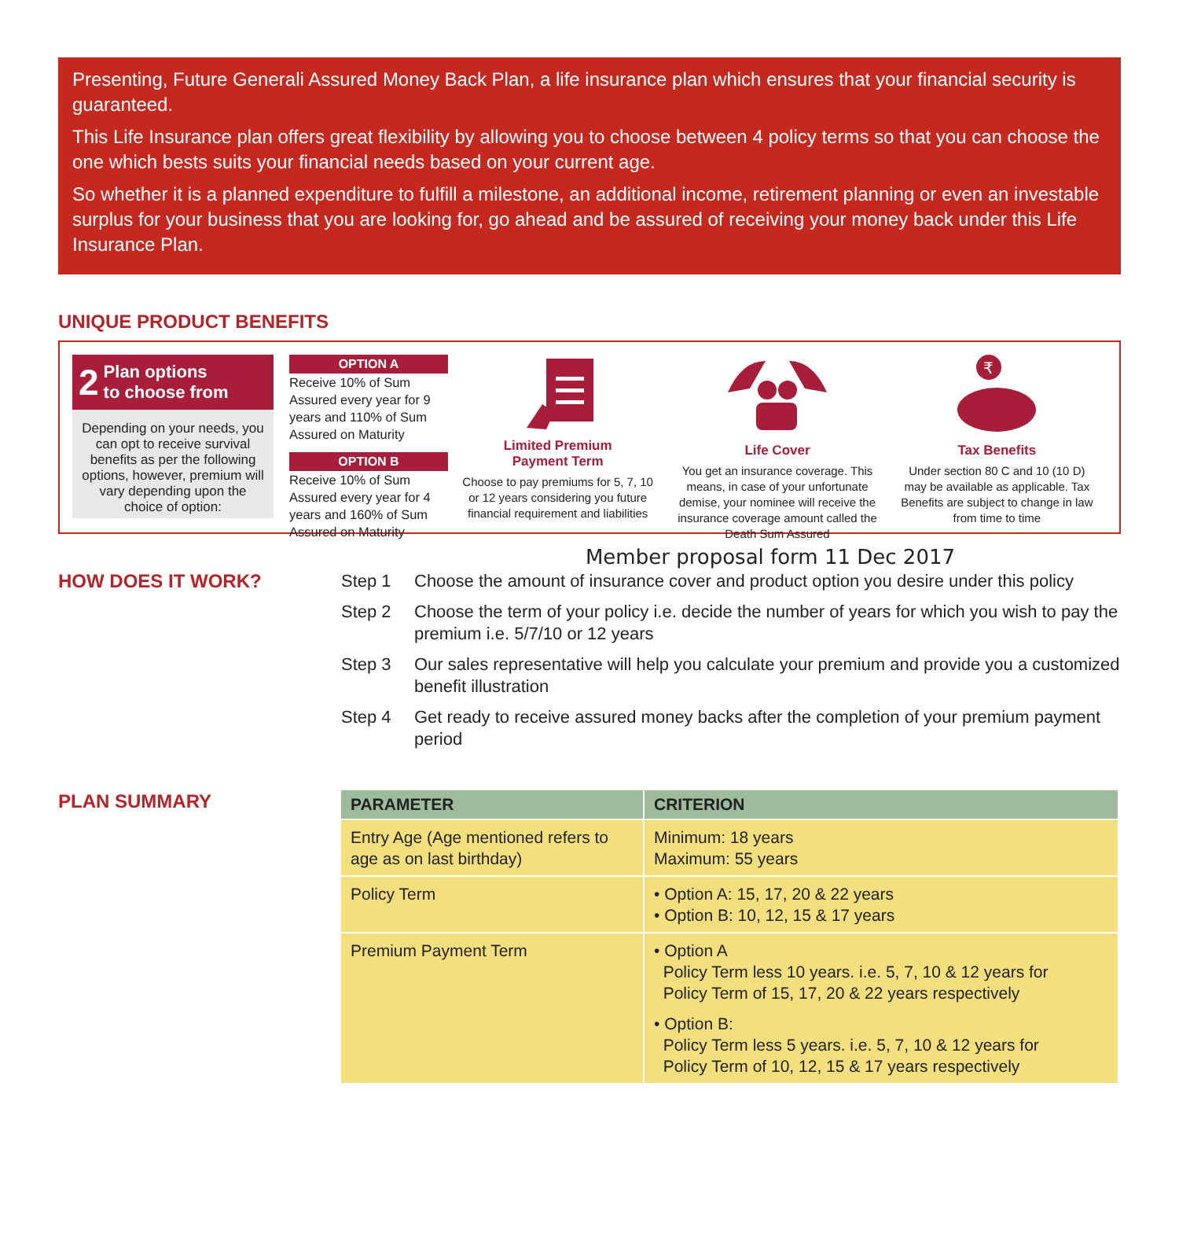Presenting, Future Generali Assured Money Back Plan, a life insurance plan which ensures that your financial security is guaranteed.
This Life Insurance plan offers great flexibility by allowing you to choose between 4 policy terms so that you can choose the one which bests suits your financial needs based on your current age.
So whether it is a planned expenditure to fulfill a milestone, an additional income, retirement planning or even an investable surplus for your business that you are looking for, go ahead and be assured of receiving your money back under this Life Insurance Plan.
UNIQUE PRODUCT BENEFITS
2 Plan options
to choose from
Depending on your needs, you can opt to receive survival benefits as per the following options, however, premium will vary depending upon the choice of option:
OPTION A
Receive 10% of Sum Assured every year for 9 years and 110% of Sum Assured on Maturity
OPTION B
Receive 10% of Sum Assured every year for 4 years and 160% of Sum Assured on Maturity
Limited Premium
Payment Term
Choose to pay premiums for 5, 7, 10 or 12 years considering you future financial requirement and liabilities
Life Cover
You get an insurance coverage. This means, in case of your unfortunate demise, your nominee will receive the insurance coverage amount called the Death Sum Assured
₹
Tax Benefits
Under section 80 C and 10 (10 D) may be available as applicable. Tax Benefits are subject to change in law from time to time
Member proposal form 11 Dec 2017
HOW DOES IT WORK?
Step 1 Choose the amount of insurance cover and product option you desire under this policy
Step 2 Choose the term of your policy i.e. decide the number of years for which you wish to pay the premium i.e. 5/7/10 or 12 years
Step 3 Our sales representative will help you calculate your premium and provide you a customized benefit illustration
Step 4 Get ready to receive assured money backs after the completion of your premium payment period
PLAN SUMMARY
| PARAMETER | CRITERION |
| --- | --- |
| Entry Age (Age mentioned refers to age as on last birthday) | Minimum: 18 years Maximum: 55 years |
| Policy Term | • Option A: 15, 17, 20 & 22 years • Option B: 10, 12, 15 & 17 years |
| Premium Payment Term | • Option A Policy Term less 10 years. i.e. 5, 7, 10 & 12 years for Policy Term of 15, 17, 20 & 22 years respectively • Option B: Policy Term less 5 years. i.e. 5, 7, 10 & 12 years for Policy Term of 10, 12, 15 & 17 years respectively |